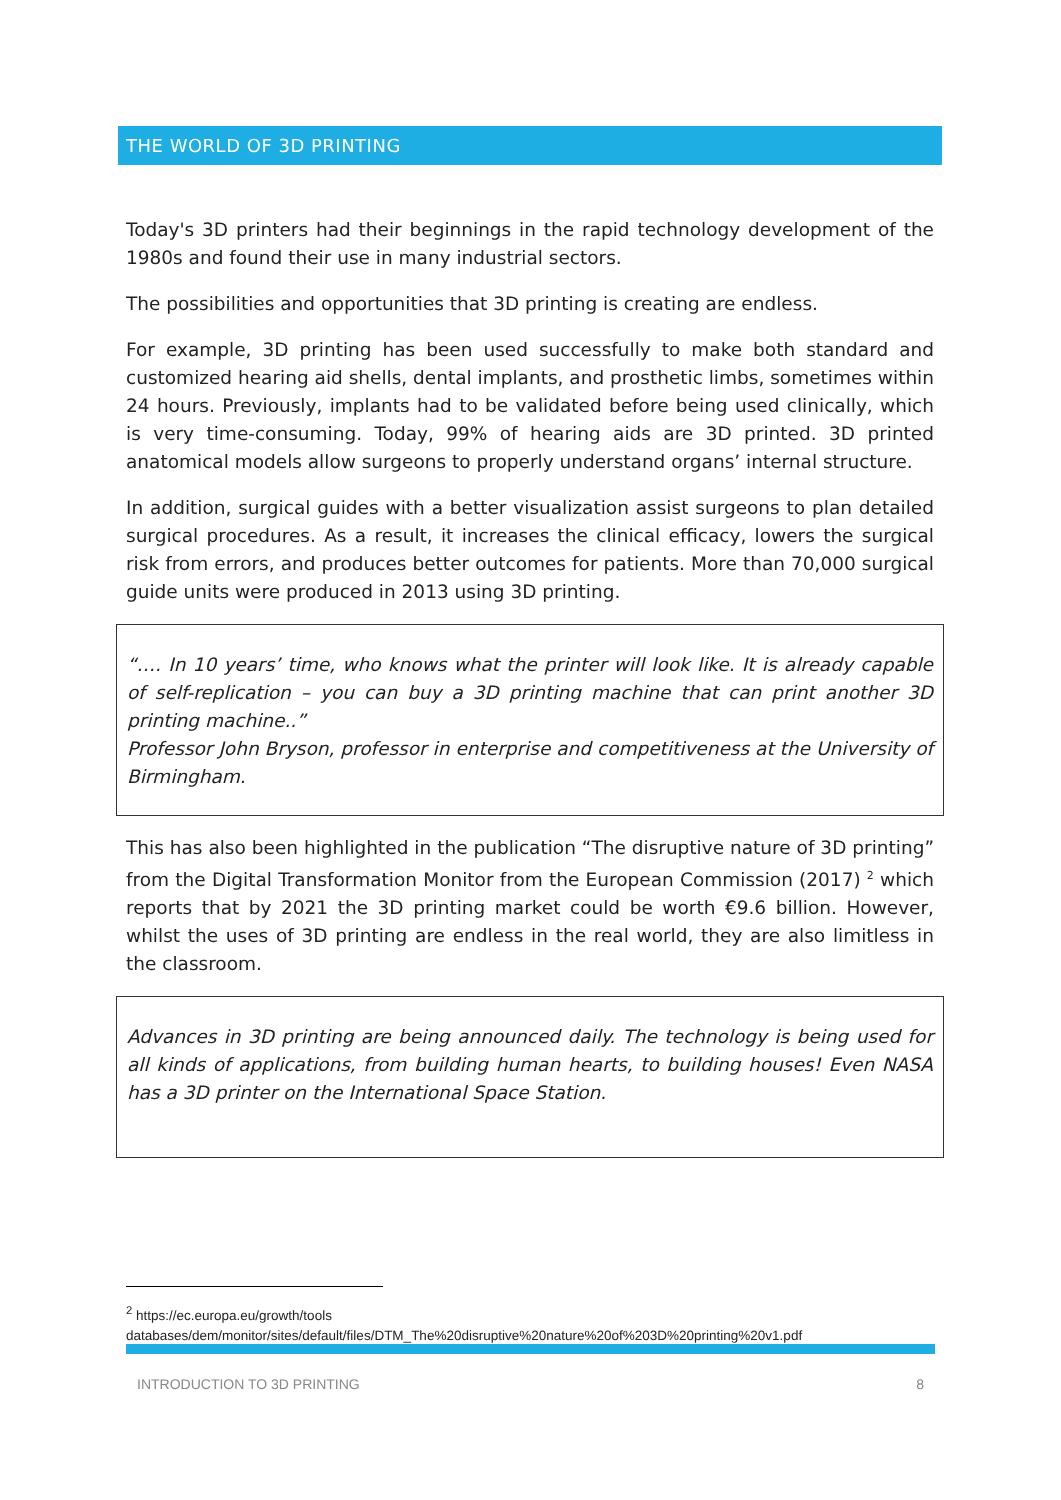THE WORLD OF 3D PRINTING
Today's 3D printers had their beginnings in the rapid technology development of the 1980s and found their use in many industrial sectors.
The possibilities and opportunities that 3D printing is creating are endless.
For example, 3D printing has been used successfully to make both standard and customized hearing aid shells, dental implants, and prosthetic limbs, sometimes within 24 hours. Previously, implants had to be validated before being used clinically, which is very time-consuming. Today, 99% of hearing aids are 3D printed. 3D printed anatomical models allow surgeons to properly understand organs’ internal structure.
In addition, surgical guides with a better visualization assist surgeons to plan detailed surgical procedures. As a result, it increases the clinical efficacy, lowers the surgical risk from errors, and produces better outcomes for patients. More than 70,000 surgical guide units were produced in 2013 using 3D printing.
“…. In 10 years’ time, who knows what the printer will look like. It is already capable of self-replication – you can buy a 3D printing machine that can print another 3D printing machine..”
Professor John Bryson, professor in enterprise and competitiveness at the University of Birmingham.
This has also been highlighted in the publication “The disruptive nature of 3D printing” from the Digital Transformation Monitor from the European Commission (2017) <sup>2</sup> which reports that by 2021 the 3D printing market could be worth €9.6 billion. However, whilst the uses of 3D printing are endless in the real world, they are also limitless in the classroom.
Advances in 3D printing are being announced daily. The technology is being used for all kinds of applications, from building human hearts, to building houses! Even NASA has a 3D printer on the International Space Station.
<sup>2</sup> https://ec.europa.eu/growth/tools
databases/dem/monitor/sites/default/files/DTM_The%20disruptive%20nature%20of%203D%20printing%20v1.pdf
INTRODUCTION TO 3D PRINTING 8